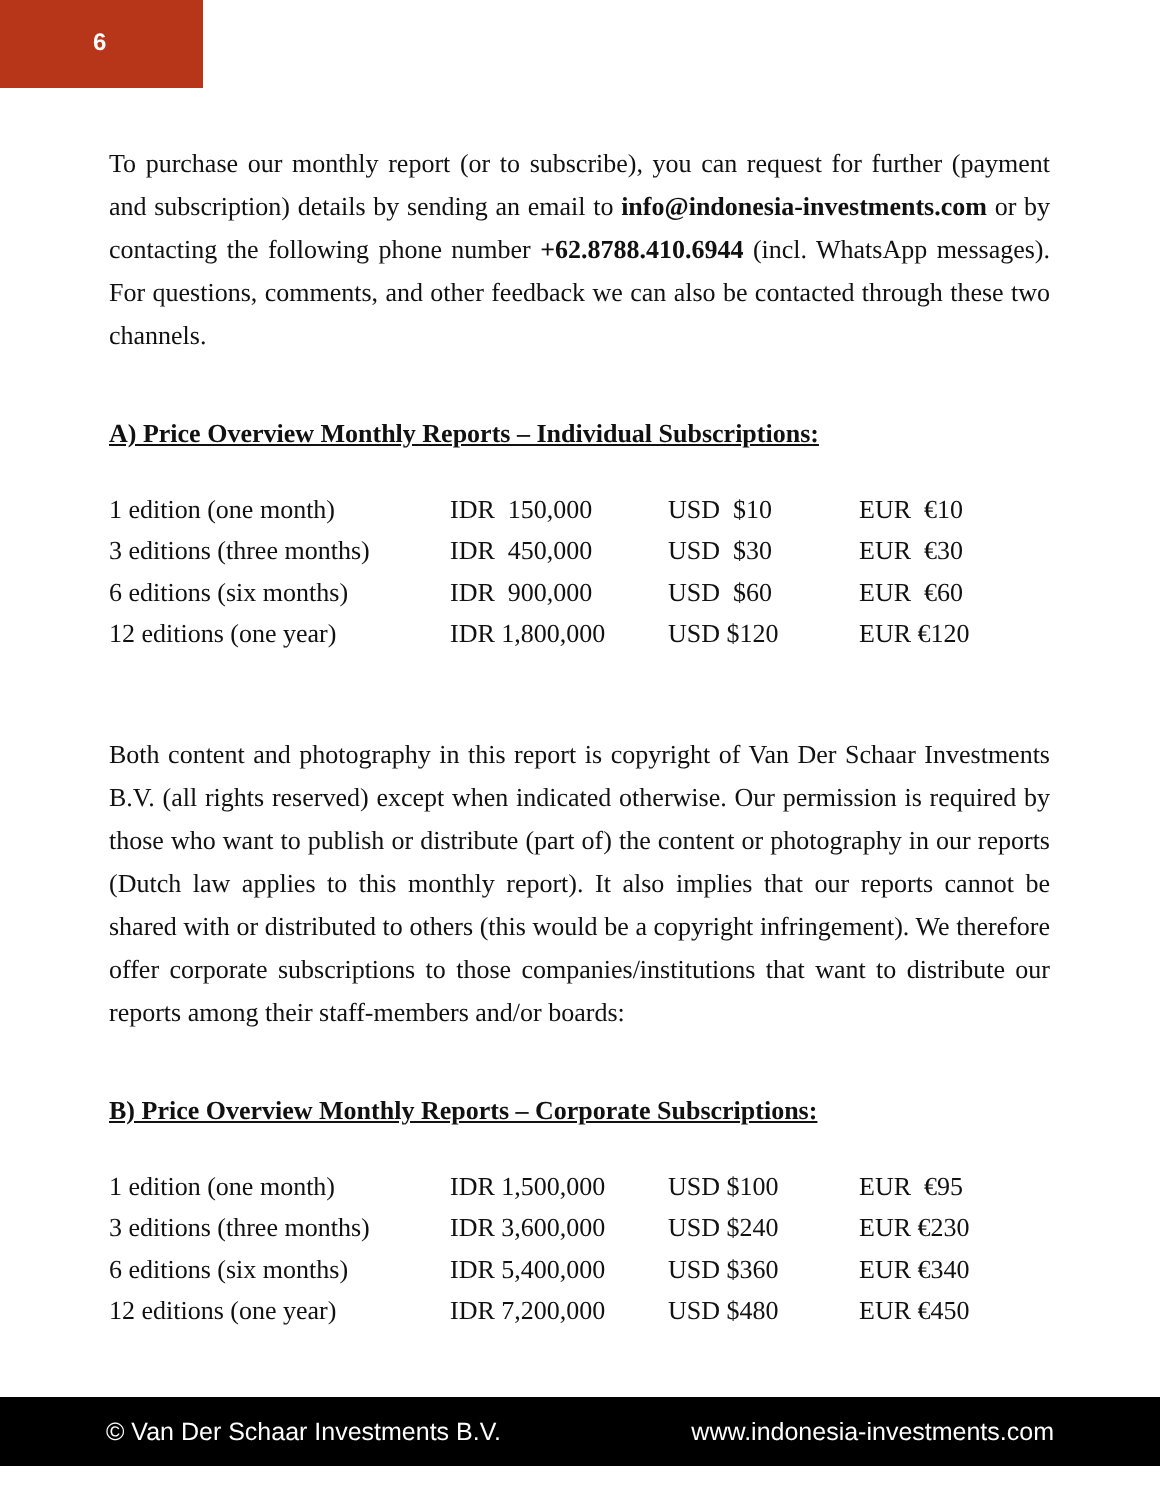6
To purchase our monthly report (or to subscribe), you can request for further (payment and subscription) details by sending an email to info@indonesia-investments.com or by contacting the following phone number +62.8788.410.6944 (incl. WhatsApp messages). For questions, comments, and other feedback we can also be contacted through these two channels.
A) Price Overview Monthly Reports – Individual Subscriptions:
| 1 edition (one month) | IDR 150,000 | USD $10 | EUR €10 |
| 3 editions (three months) | IDR 450,000 | USD $30 | EUR €30 |
| 6 editions (six months) | IDR 900,000 | USD $60 | EUR €60 |
| 12 editions (one year) | IDR 1,800,000 | USD $120 | EUR €120 |
Both content and photography in this report is copyright of Van Der Schaar Investments B.V. (all rights reserved) except when indicated otherwise. Our permission is required by those who want to publish or distribute (part of) the content or photography in our reports (Dutch law applies to this monthly report). It also implies that our reports cannot be shared with or distributed to others (this would be a copyright infringement). We therefore offer corporate subscriptions to those companies/institutions that want to distribute our reports among their staff-members and/or boards:
B) Price Overview Monthly Reports – Corporate Subscriptions:
| 1 edition (one month) | IDR 1,500,000 | USD $100 | EUR €95 |
| 3 editions (three months) | IDR 3,600,000 | USD $240 | EUR €230 |
| 6 editions (six months) | IDR 5,400,000 | USD $360 | EUR €340 |
| 12 editions (one year) | IDR 7,200,000 | USD $480 | EUR €450 |
© Van Der Schaar Investments B.V. www.indonesia-investments.com